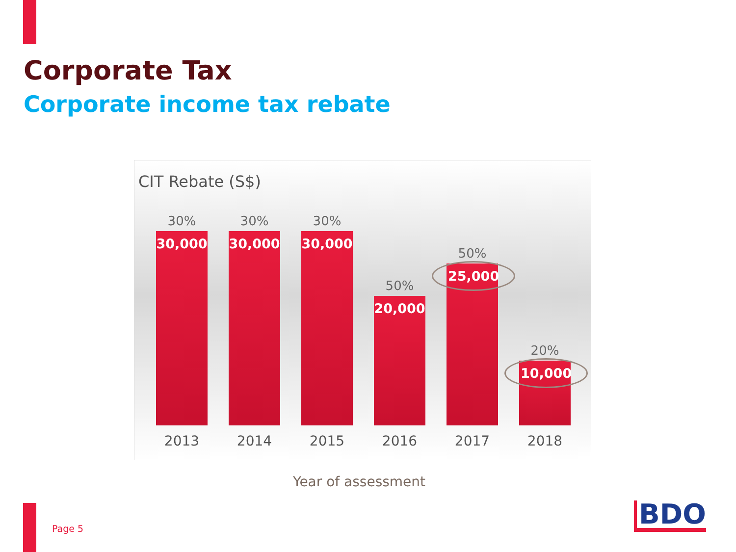Corporate Tax
Corporate income tax rebate
CIT Rebate (S$)
30%
30,000
30%
30,000
30%
30,000
50%
20,000
50%
25,000
20%
10,000
2013 2014 2015 2016 2017 2018
Year of assessment
Page 5 BDO